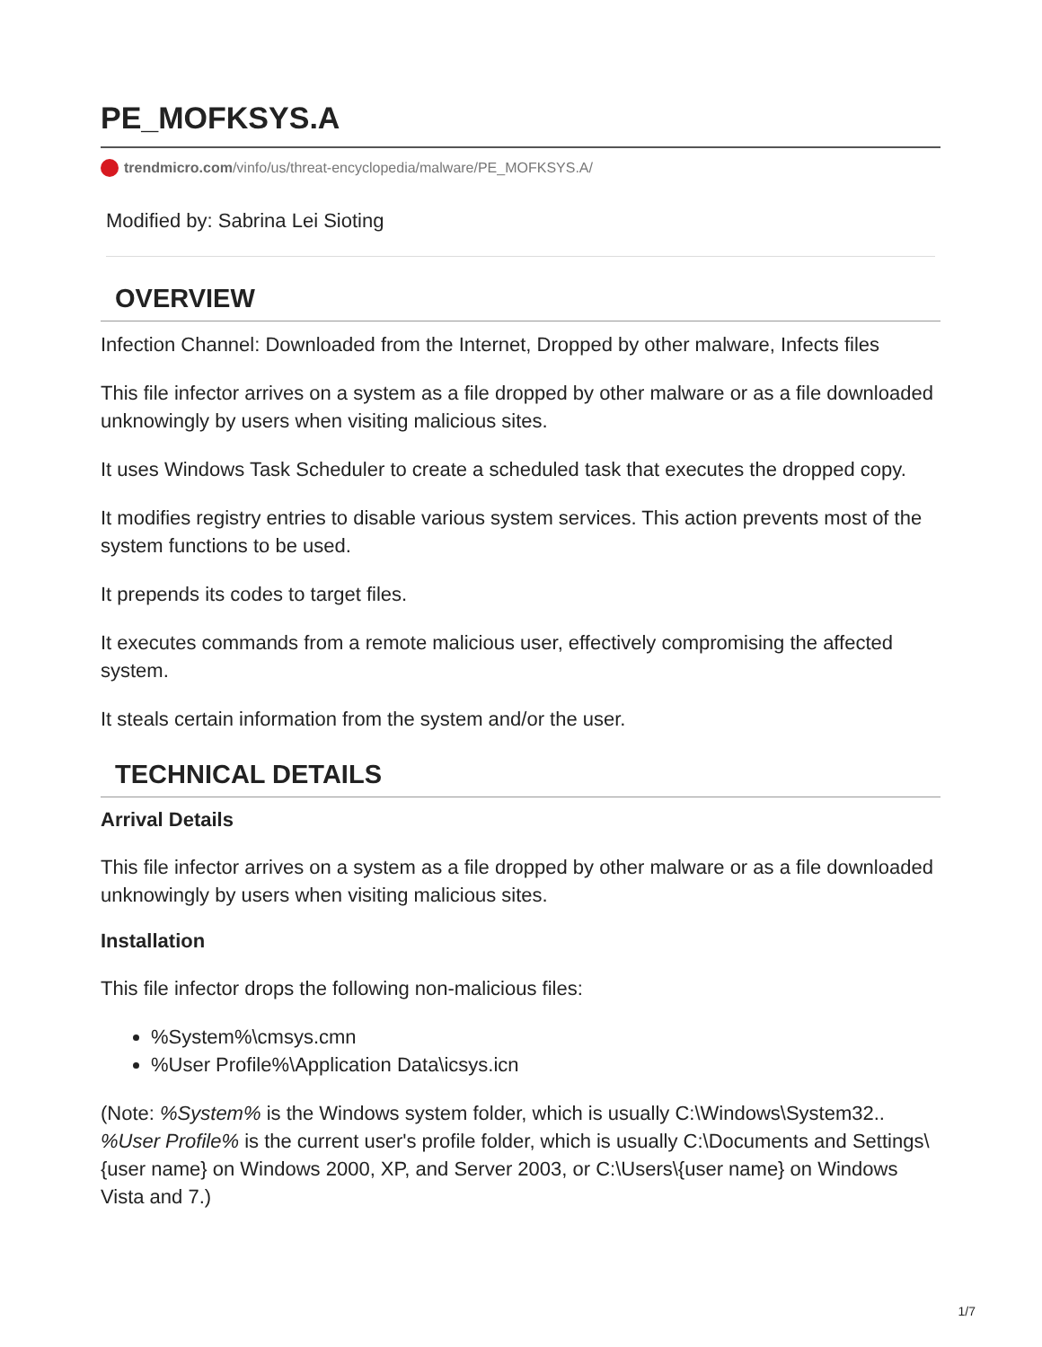PE_MOFKSYS.A
trendmicro.com/vinfo/us/threat-encyclopedia/malware/PE_MOFKSYS.A/
Modified by: Sabrina Lei Sioting
OVERVIEW
Infection Channel: Downloaded from the Internet, Dropped by other malware, Infects files
This file infector arrives on a system as a file dropped by other malware or as a file downloaded unknowingly by users when visiting malicious sites.
It uses Windows Task Scheduler to create a scheduled task that executes the dropped copy.
It modifies registry entries to disable various system services. This action prevents most of the system functions to be used.
It prepends its codes to target files.
It executes commands from a remote malicious user, effectively compromising the affected system.
It steals certain information from the system and/or the user.
TECHNICAL DETAILS
Arrival Details
This file infector arrives on a system as a file dropped by other malware or as a file downloaded unknowingly by users when visiting malicious sites.
Installation
This file infector drops the following non-malicious files:
%System%\cmsys.cmn
%User Profile%\Application Data\icsys.icn
(Note: %System% is the Windows system folder, which is usually C:\Windows\System32.. %User Profile% is the current user's profile folder, which is usually C:\Documents and Settings\{user name} on Windows 2000, XP, and Server 2003, or C:\Users\{user name} on Windows Vista and 7.)
1/7